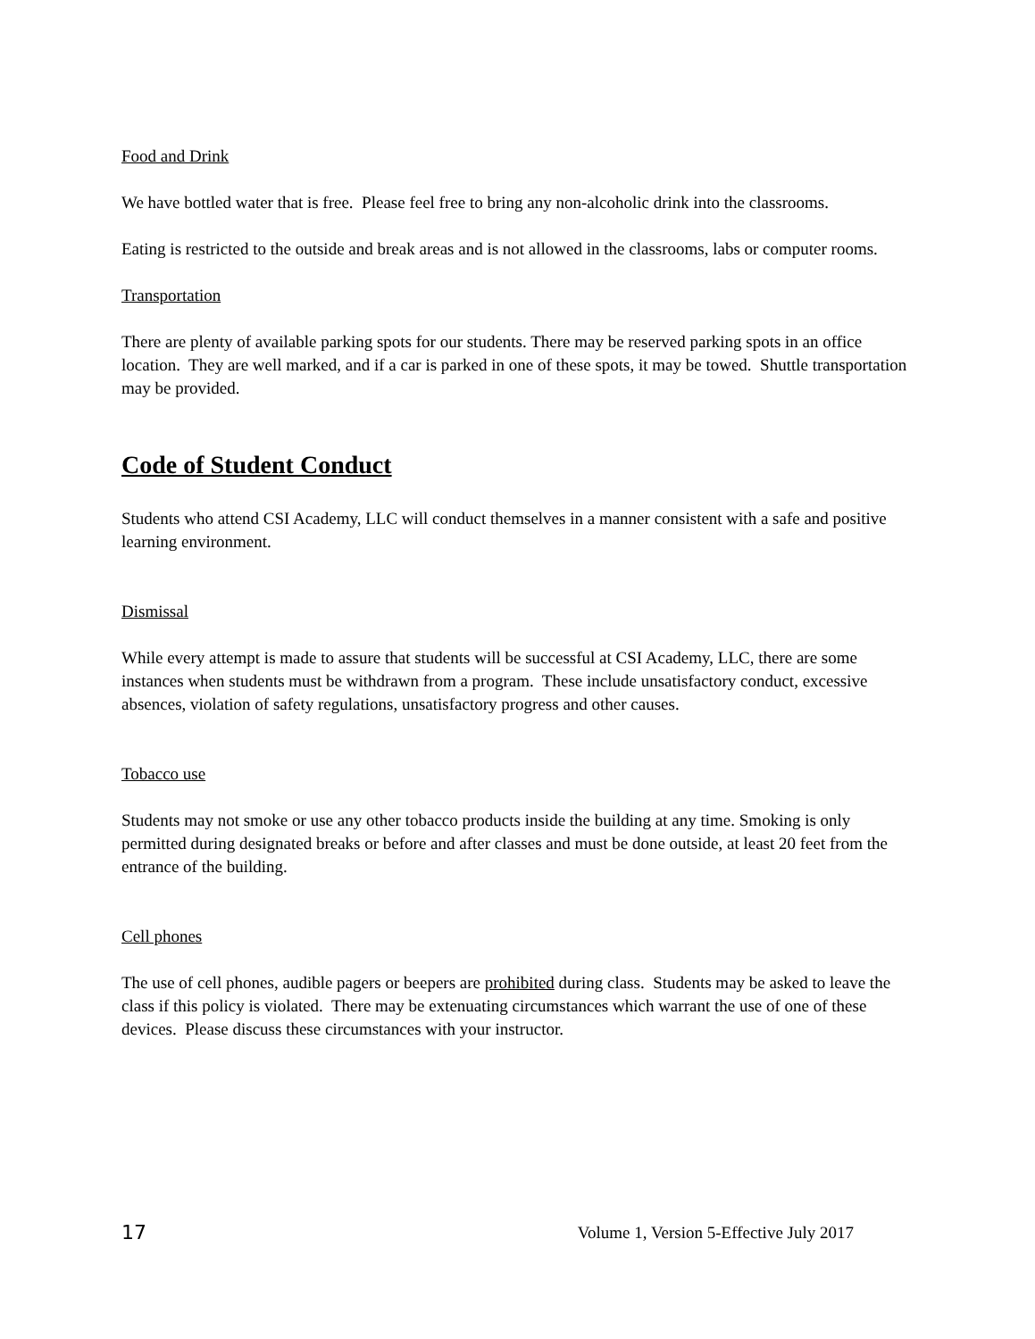Food and Drink
We have bottled water that is free. Please feel free to bring any non-alcoholic drink into the classrooms.
Eating is restricted to the outside and break areas and is not allowed in the classrooms, labs or computer rooms.
Transportation
There are plenty of available parking spots for our students. There may be reserved parking spots in an office location. They are well marked, and if a car is parked in one of these spots, it may be towed. Shuttle transportation may be provided.
Code of Student Conduct
Students who attend CSI Academy, LLC will conduct themselves in a manner consistent with a safe and positive learning environment.
Dismissal
While every attempt is made to assure that students will be successful at CSI Academy, LLC, there are some instances when students must be withdrawn from a program. These include unsatisfactory conduct, excessive absences, violation of safety regulations, unsatisfactory progress and other causes.
Tobacco use
Students may not smoke or use any other tobacco products inside the building at any time. Smoking is only permitted during designated breaks or before and after classes and must be done outside, at least 20 feet from the entrance of the building.
Cell phones
The use of cell phones, audible pagers or beepers are prohibited during class. Students may be asked to leave the class if this policy is violated. There may be extenuating circumstances which warrant the use of one of these devices. Please discuss these circumstances with your instructor.
17 Volume 1, Version 5-Effective July 2017